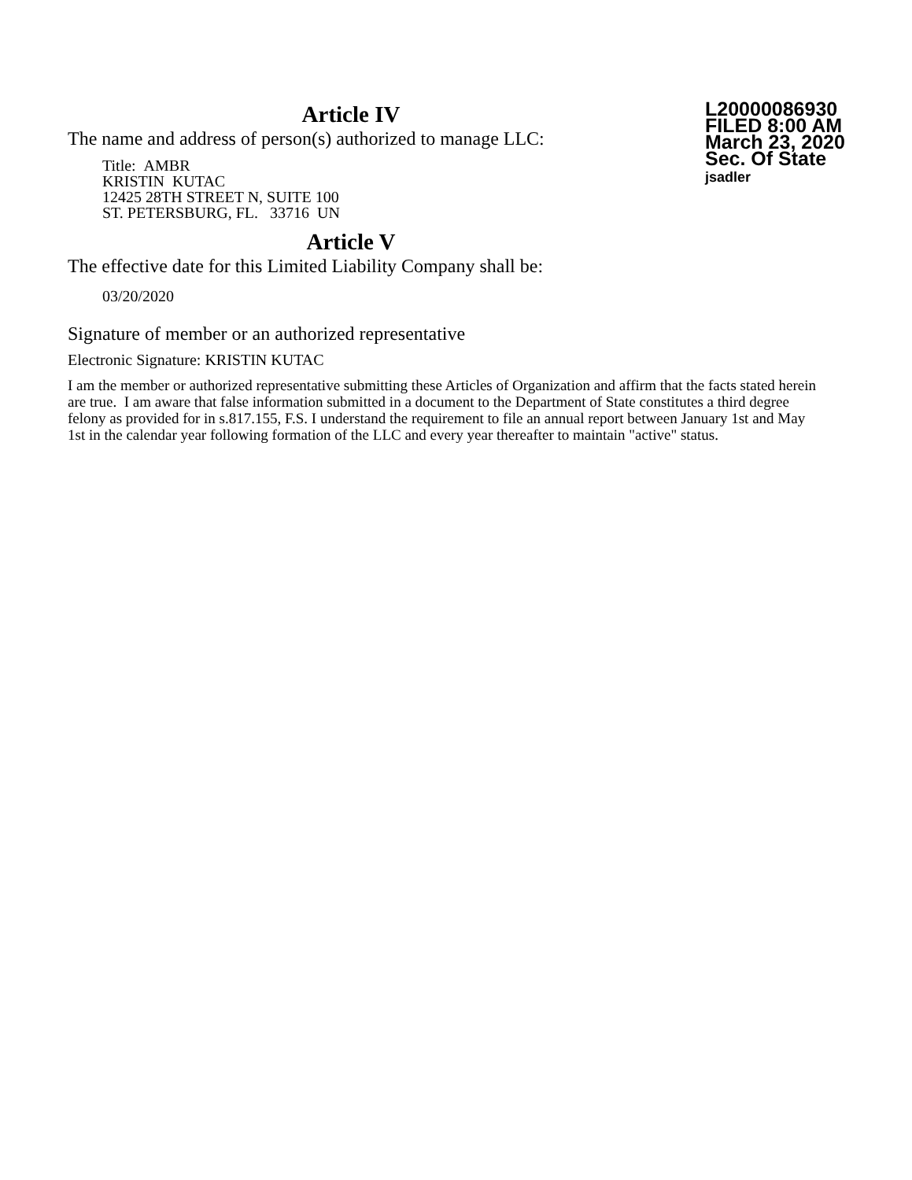Article IV
The name and address of person(s) authorized to manage LLC:
Title: AMBR
KRISTIN KUTAC
12425 28TH STREET N, SUITE 100
ST. PETERSBURG, FL. 33716 UN
Article V
The effective date for this Limited Liability Company shall be:
03/20/2020
L20000086930
FILED 8:00 AM
March 23, 2020
Sec. Of State
jsadler
Signature of member or an authorized representative
Electronic Signature: KRISTIN KUTAC
I am the member or authorized representative submitting these Articles of Organization and affirm that the facts stated herein are true. I am aware that false information submitted in a document to the Department of State constitutes a third degree felony as provided for in s.817.155, F.S. I understand the requirement to file an annual report between January 1st and May 1st in the calendar year following formation of the LLC and every year thereafter to maintain "active" status.